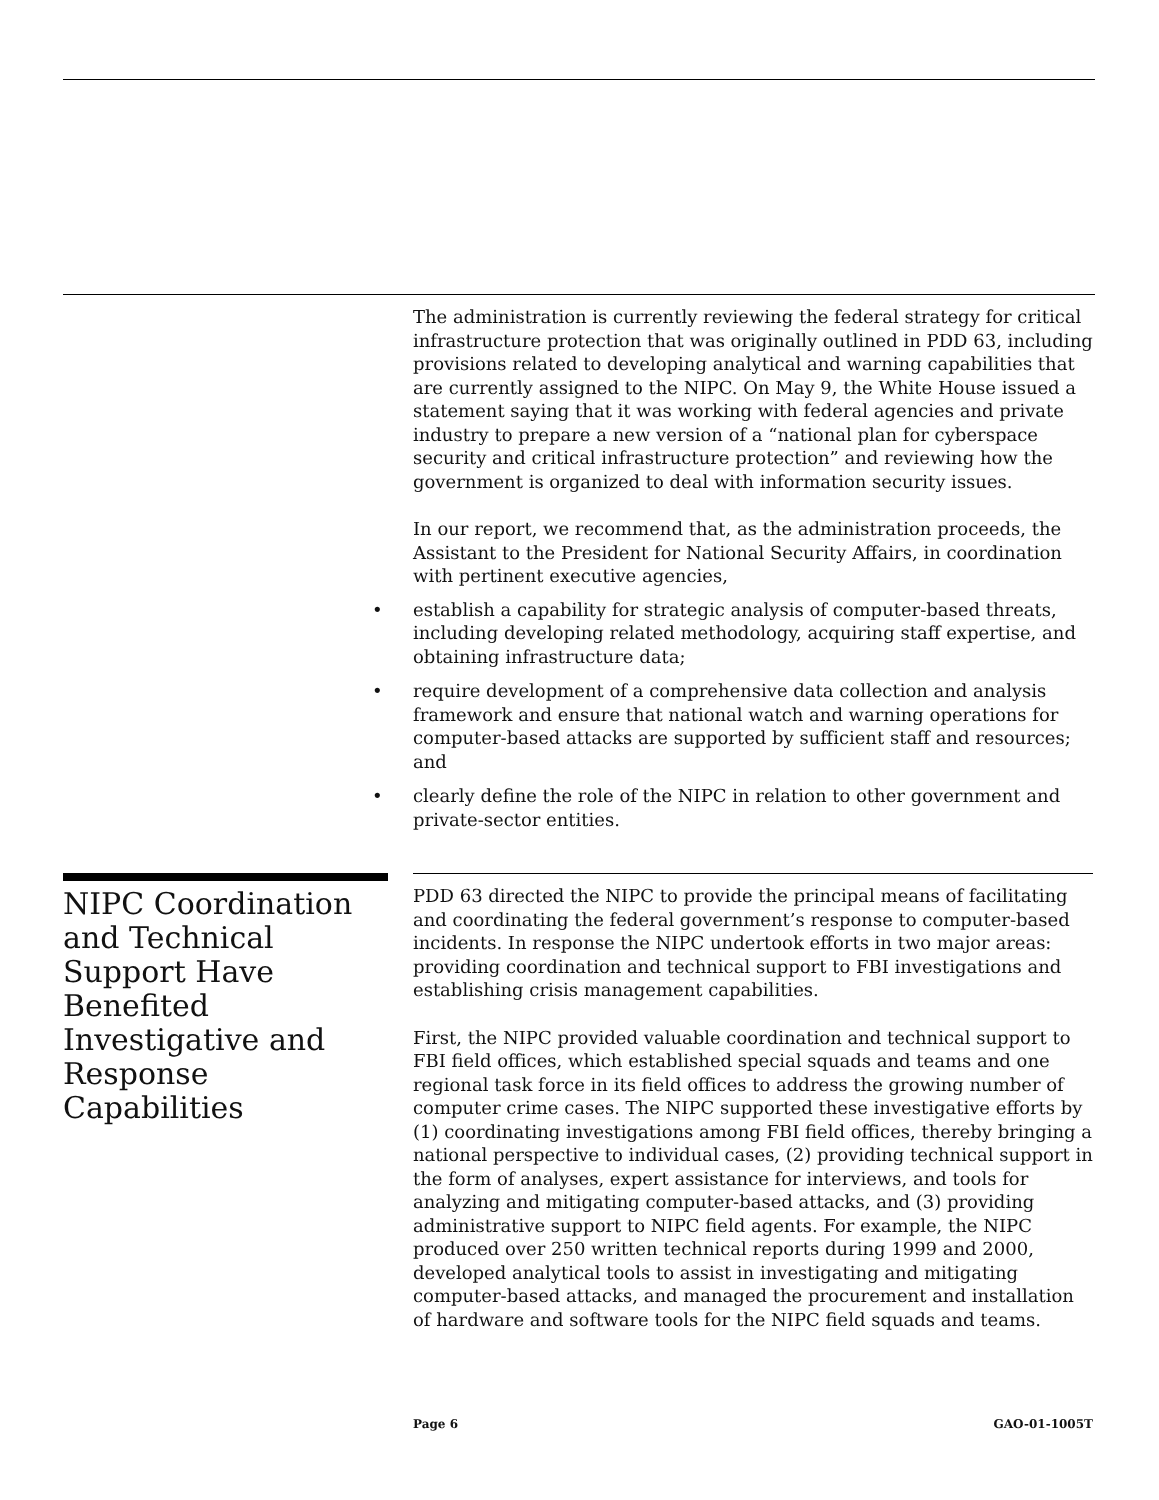The administration is currently reviewing the federal strategy for critical infrastructure protection that was originally outlined in PDD 63, including provisions related to developing analytical and warning capabilities that are currently assigned to the NIPC. On May 9, the White House issued a statement saying that it was working with federal agencies and private industry to prepare a new version of a “national plan for cyberspace security and critical infrastructure protection” and reviewing how the government is organized to deal with information security issues.
In our report, we recommend that, as the administration proceeds, the Assistant to the President for National Security Affairs, in coordination with pertinent executive agencies,
• establish a capability for strategic analysis of computer-based threats, including developing related methodology, acquiring staff expertise, and obtaining infrastructure data;
• require development of a comprehensive data collection and analysis framework and ensure that national watch and warning operations for computer-based attacks are supported by sufficient staff and resources; and
• clearly define the role of the NIPC in relation to other government and private-sector entities.
NIPC Coordination and Technical Support Have Benefited Investigative and Response Capabilities
PDD 63 directed the NIPC to provide the principal means of facilitating and coordinating the federal government’s response to computer-based incidents. In response the NIPC undertook efforts in two major areas: providing coordination and technical support to FBI investigations and establishing crisis management capabilities.
First, the NIPC provided valuable coordination and technical support to FBI field offices, which established special squads and teams and one regional task force in its field offices to address the growing number of computer crime cases. The NIPC supported these investigative efforts by (1) coordinating investigations among FBI field offices, thereby bringing a national perspective to individual cases, (2) providing technical support in the form of analyses, expert assistance for interviews, and tools for analyzing and mitigating computer-based attacks, and (3) providing administrative support to NIPC field agents. For example, the NIPC produced over 250 written technical reports during 1999 and 2000, developed analytical tools to assist in investigating and mitigating computer-based attacks, and managed the procurement and installation of hardware and software tools for the NIPC field squads and teams.
Page 6 GAO-01-1005T